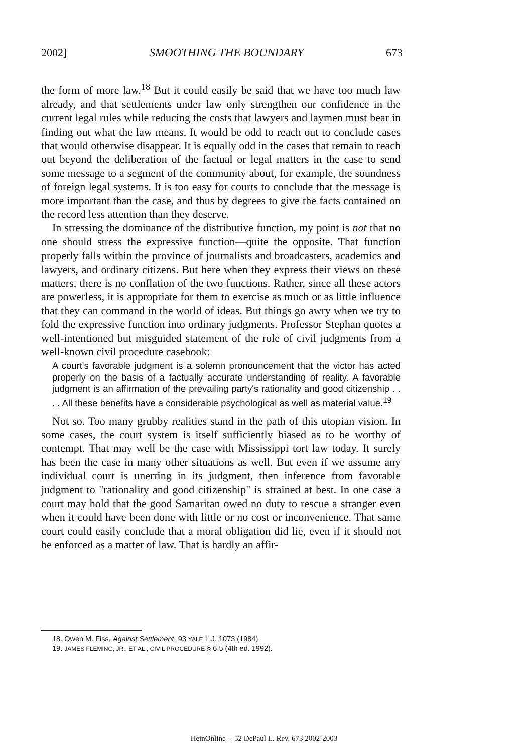2002] SMOOTHING THE BOUNDARY 673
the form of more law.<sup>18</sup> But it could easily be said that we have too much law already, and that settlements under law only strengthen our confidence in the current legal rules while reducing the costs that lawyers and laymen must bear in finding out what the law means. It would be odd to reach out to conclude cases that would otherwise disappear. It is equally odd in the cases that remain to reach out beyond the deliberation of the factual or legal matters in the case to send some message to a segment of the community about, for example, the soundness of foreign legal systems. It is too easy for courts to conclude that the message is more important than the case, and thus by degrees to give the facts contained on the record less attention than they deserve.
In stressing the dominance of the distributive function, my point is not that no one should stress the expressive function—quite the opposite. That function properly falls within the province of journalists and broadcasters, academics and lawyers, and ordinary citizens. But here when they express their views on these matters, there is no conflation of the two functions. Rather, since all these actors are powerless, it is appropriate for them to exercise as much or as little influence that they can command in the world of ideas. But things go awry when we try to fold the expressive function into ordinary judgments. Professor Stephan quotes a well-intentioned but misguided statement of the role of civil judgments from a well-known civil procedure casebook:
A court's favorable judgment is a solemn pronouncement that the victor has acted properly on the basis of a factually accurate understanding of reality. A favorable judgment is an affirmation of the prevailing party's rationality and good citizenship . . . . All these benefits have a considerable psychological as well as material value.<sup>19</sup>
Not so. Too many grubby realities stand in the path of this utopian vision. In some cases, the court system is itself sufficiently biased as to be worthy of contempt. That may well be the case with Mississippi tort law today. It surely has been the case in many other situations as well. But even if we assume any individual court is unerring in its judgment, then inference from favorable judgment to "rationality and good citizenship" is strained at best. In one case a court may hold that the good Samaritan owed no duty to rescue a stranger even when it could have been done with little or no cost or inconvenience. That same court could easily conclude that a moral obligation did lie, even if it should not be enforced as a matter of law. That is hardly an affir-
18. Owen M. Fiss, Against Settlement, 93 YALE L.J. 1073 (1984).
19. JAMES FLEMING, JR., ET AL., CIVIL PROCEDURE § 6.5 (4th ed. 1992).
HeinOnline -- 52 DePaul L. Rev. 673 2002-2003